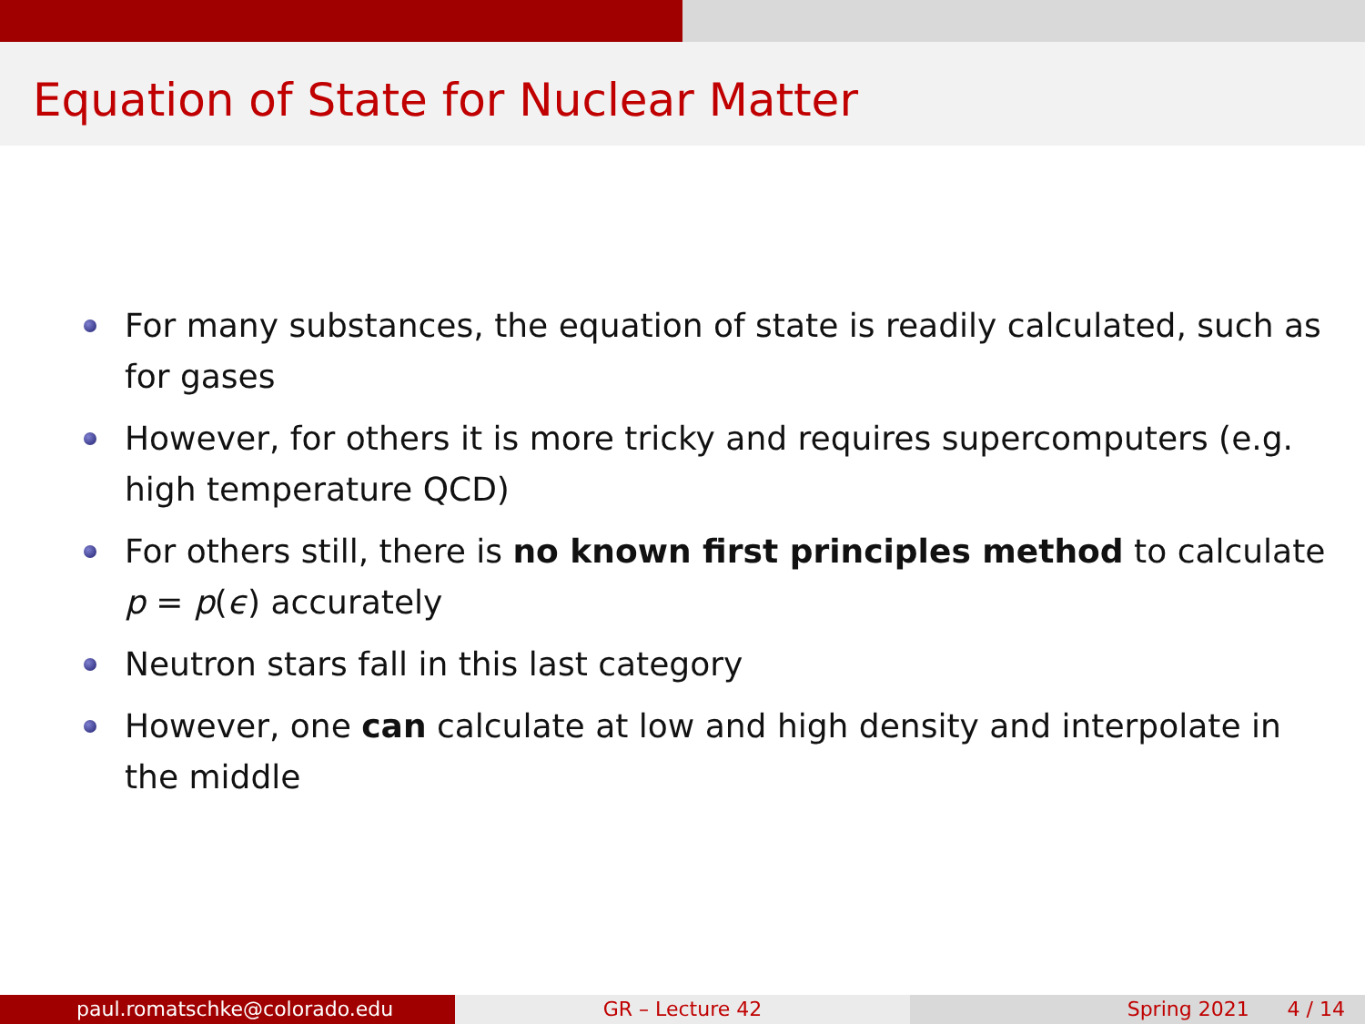Equation of State for Nuclear Matter
For many substances, the equation of state is readily calculated, such as for gases
However, for others it is more tricky and requires supercomputers (e.g. high temperature QCD)
For others still, there is no known first principles method to calculate p = p(ϵ) accurately
Neutron stars fall in this last category
However, one can calculate at low and high density and interpolate in the middle
paul.romatschke@colorado.edu GR – Lecture 42 Spring 2021 4 / 14